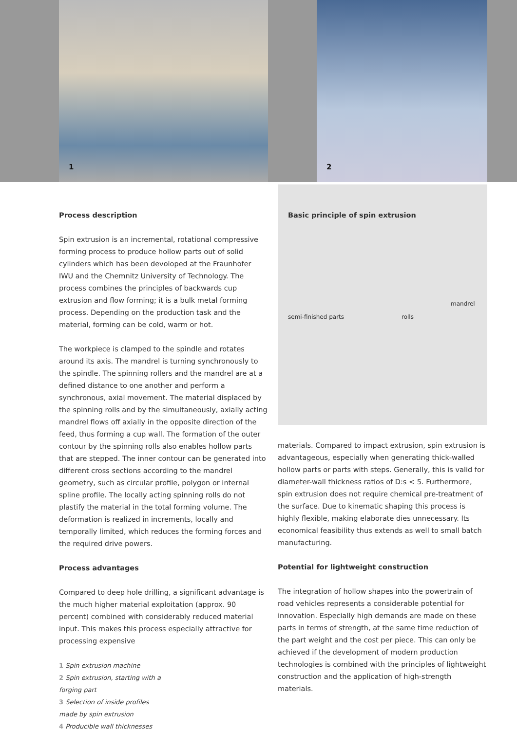1 2
Basic principle of spin extrusion
semi-finished parts rolls
mandrel
Process description
Spin extrusion is an incremental, rotational compressive forming process to produce hollow parts out of solid cylinders which has been devoloped at the Fraunhofer IWU and the Chemnitz University of Technology. The process combines the principles of backwards cup extrusion and flow forming; it is a bulk metal forming process. Depending on the production task and the material, forming can be cold, warm or hot.
The workpiece is clamped to the spindle and rotates around its axis. The mandrel is turning synchronously to the spindle. The spinning rollers and the mandrel are at a defined distance to one another and perform a synchronous, axial movement. The material displaced by the spinning rolls and by the simultaneously, axially acting mandrel flows off axially in the opposite direction of the feed, thus forming a cup wall. The formation of the outer contour by the spinning rolls also enables hollow parts that are stepped. The inner contour can be generated into different cross sections according to the mandrel geometry, such as circular profile, polygon or internal spline profile. The locally acting spinning rolls do not plastify the material in the total forming volume. The deformation is realized in increments, locally and temporally limited, which reduces the forming forces and the required drive powers.
Process advantages
Compared to deep hole drilling, a significant advantage is the much higher material exploitation (approx. 90 percent) combined with considerably reduced material input. This makes this process especially attractive for processing expensive
1 Spin extrusion machine
2 Spin extrusion, starting with a
forging part
3 Selection of inside profiles
made by spin extrusion
4 Producible wall thicknesses
materials. Compared to impact extrusion, spin extrusion is advantageous, especially when generating thick-walled hollow parts or parts with steps. Generally, this is valid for diameter-wall thickness ratios of D:s < 5. Furthermore, spin extrusion does not require chemical pre-treatment of the surface. Due to kinematic shaping this process is highly flexible, making elaborate dies unnecessary. Its economical feasibility thus extends as well to small batch manufacturing.
Potential for lightweight construction
The integration of hollow shapes into the powertrain of road vehicles represents a considerable potential for innovation. Especially high demands are made on these parts in terms of strength, at the same time reduction of the part weight and the cost per piece. This can only be achieved if the development of modern production technologies is combined with the principles of lightweight construction and the application of high-strength materials.